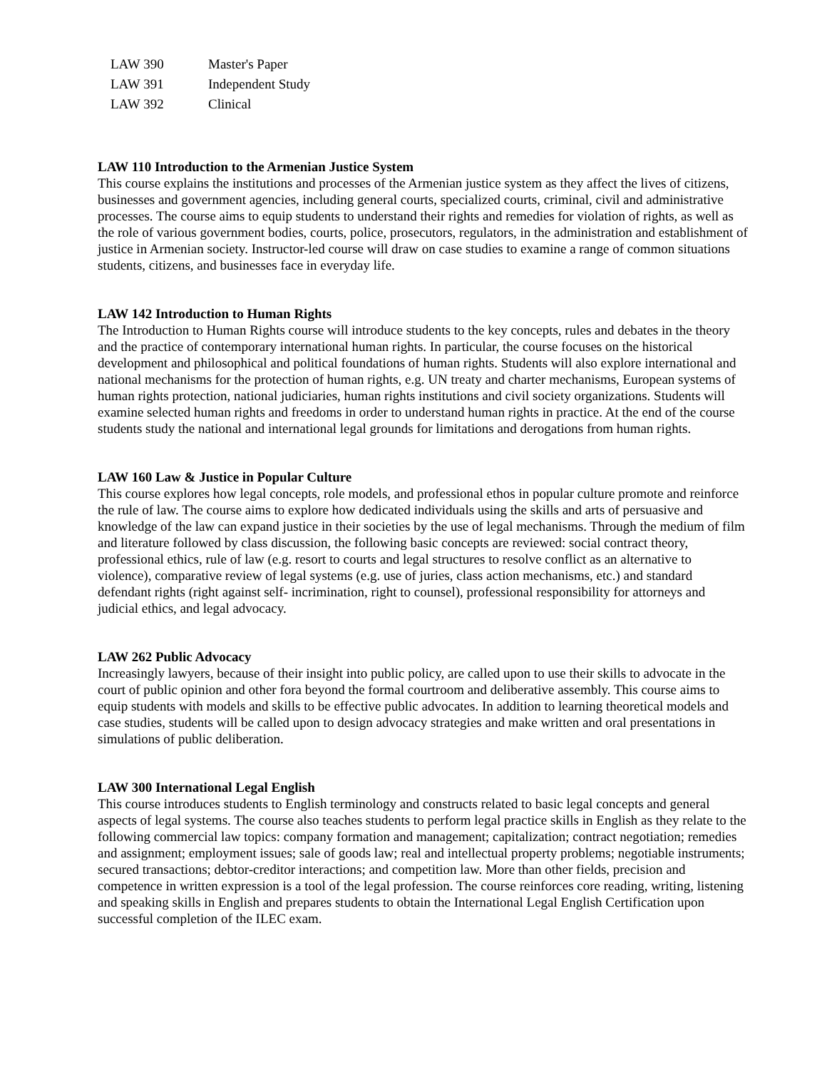| LAW 390 | Master's Paper |
| LAW 391 | Independent Study |
| LAW 392 | Clinical |
LAW 110 Introduction to the Armenian Justice System
This course explains the institutions and processes of the Armenian justice system as they affect the lives of citizens, businesses and government agencies, including general courts, specialized courts, criminal, civil and administrative processes. The course aims to equip students to understand their rights and remedies for violation of rights, as well as the role of various government bodies, courts, police, prosecutors, regulators, in the administration and establishment of justice in Armenian society. Instructor-led course will draw on case studies to examine a range of common situations students, citizens, and businesses face in everyday life.
LAW 142 Introduction to Human Rights
The Introduction to Human Rights course will introduce students to the key concepts, rules and debates in the theory and the practice of contemporary international human rights. In particular, the course focuses on the historical development and philosophical and political foundations of human rights. Students will also explore international and national mechanisms for the protection of human rights, e.g. UN treaty and charter mechanisms, European systems of human rights protection, national judiciaries, human rights institutions and civil society organizations. Students will examine selected human rights and freedoms in order to understand human rights in practice. At the end of the course students study the national and international legal grounds for limitations and derogations from human rights.
LAW 160 Law & Justice in Popular Culture
This course explores how legal concepts, role models, and professional ethos in popular culture promote and reinforce the rule of law. The course aims to explore how dedicated individuals using the skills and arts of persuasive and knowledge of the law can expand justice in their societies by the use of legal mechanisms. Through the medium of film and literature followed by class discussion, the following basic concepts are reviewed: social contract theory, professional ethics, rule of law (e.g. resort to courts and legal structures to resolve conflict as an alternative to violence), comparative review of legal systems (e.g. use of juries, class action mechanisms, etc.) and standard defendant rights (right against self- incrimination, right to counsel), professional responsibility for attorneys and judicial ethics, and legal advocacy.
LAW 262 Public Advocacy
Increasingly lawyers, because of their insight into public policy, are called upon to use their skills to advocate in the court of public opinion and other fora beyond the formal courtroom and deliberative assembly. This course aims to equip students with models and skills to be effective public advocates. In addition to learning theoretical models and case studies, students will be called upon to design advocacy strategies and make written and oral presentations in simulations of public deliberation.
LAW 300 International Legal English
This course introduces students to English terminology and constructs related to basic legal concepts and general aspects of legal systems. The course also teaches students to perform legal practice skills in English as they relate to the following commercial law topics: company formation and management; capitalization; contract negotiation; remedies and assignment; employment issues; sale of goods law; real and intellectual property problems; negotiable instruments; secured transactions; debtor-creditor interactions; and competition law. More than other fields, precision and competence in written expression is a tool of the legal profession. The course reinforces core reading, writing, listening and speaking skills in English and prepares students to obtain the International Legal English Certification upon successful completion of the ILEC exam.